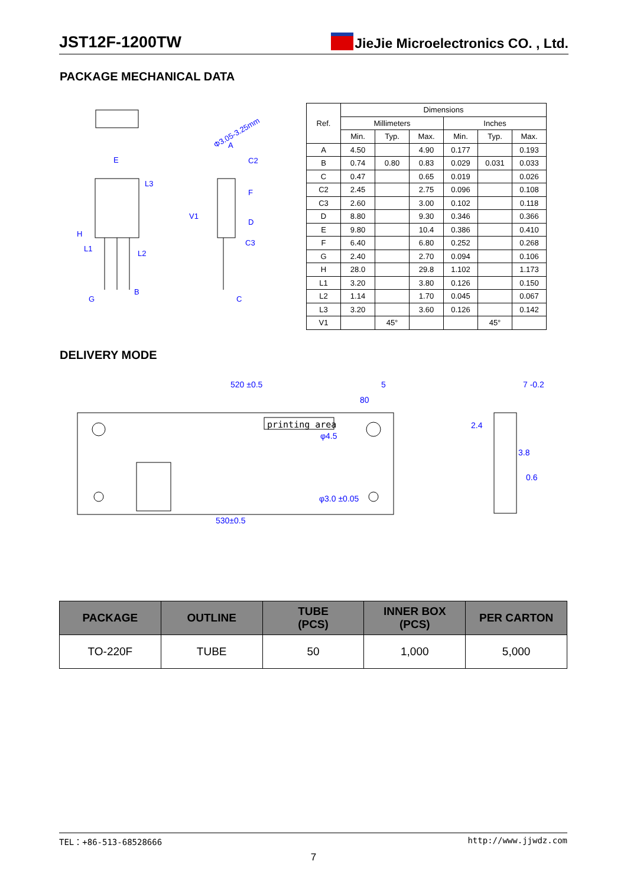JST12F-1200TW JieJie Microelectronics CO. , Ltd.
PACKAGE MECHANICAL DATA
E
H
A
C2
L2
B
G
C
C3
Φ3.05-3.25mm
L3
F
D
L1
V1
| Ref. | Dimensions | | | | | |
| --- | --- | --- | --- | --- | --- | --- |
| | Millimeters | | | Inches | | |
| | Min. | Typ. | Max. | Min. | Typ. | Max. |
| A | 4.50 | | 4.90 | 0.177 | | 0.193 |
| B | 0.74 | 0.80 | 0.83 | 0.029 | 0.031 | 0.033 |
| C | 0.47 | | 0.65 | 0.019 | | 0.026 |
| C2 | 2.45 | | 2.75 | 0.096 | | 0.108 |
| C3 | 2.60 | | 3.00 | 0.102 | | 0.118 |
| D | 8.80 | | 9.30 | 0.346 | | 0.366 |
| E | 9.80 | | 10.4 | 0.386 | | 0.410 |
| F | 6.40 | | 6.80 | 0.252 | | 0.268 |
| G | 2.40 | | 2.70 | 0.094 | | 0.106 |
| H | 28.0 | | 29.8 | 1.102 | | 1.173 |
| L1 | 3.20 | | 3.80 | 0.126 | | 0.150 |
| L2 | 1.14 | | 1.70 | 0.045 | | 0.067 |
| L3 | 3.20 | | 3.60 | 0.126 | | 0.142 |
| V1 | | 45° | | | 45° | |
DELIVERY MODE
520 ±0.5
5
80
φ4.5
φ3.0 ±0.05
530±0.5
2.4
3.8
0.6
7 -0.2
printing area
| PACKAGE | OUTLINE | TUBE (PCS) | INNER BOX (PCS) | PER CARTON |
| --- | --- | --- | --- | --- |
| TO-220F | TUBE | 50 | 1,000 | 5,000 |
TEL：+86-513-68528666 http://www.jjwdz.com
7